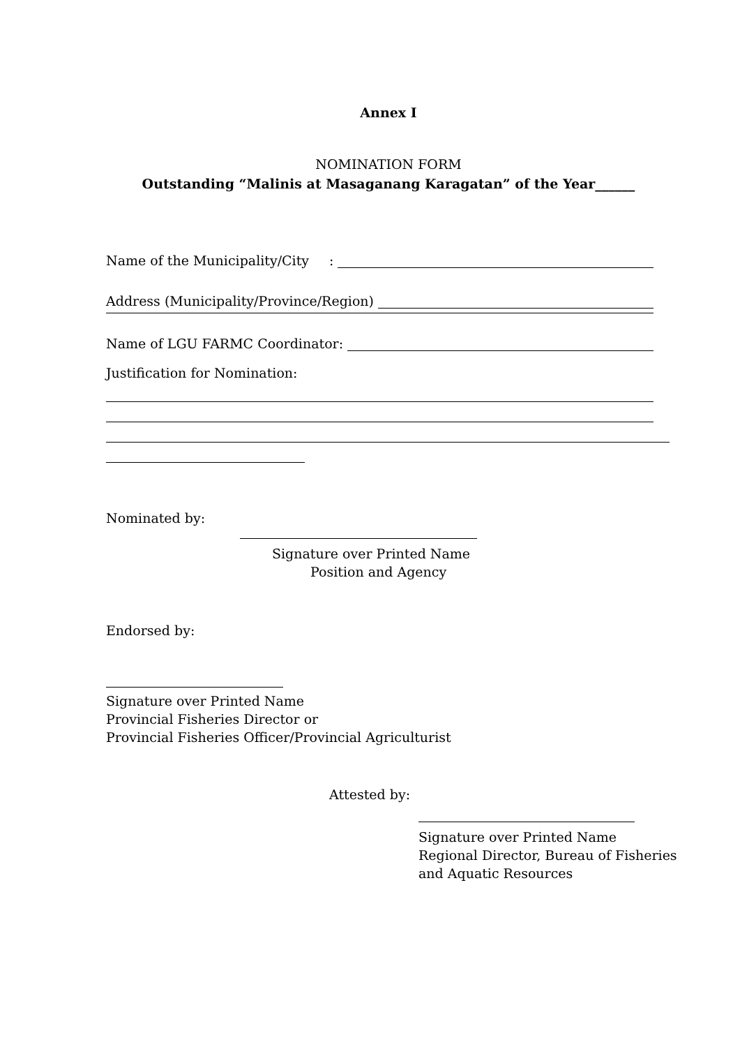Annex I
NOMINATION FORM
Outstanding “Malinis at Masaganang Karagatan” of the Year______
Name of the Municipality/City:
Address (Municipality/Province/Region)
Name of LGU FARMC Coordinator:
Justification for Nomination:
Nominated by:
Signature over Printed Name
Position and Agency
Endorsed by:
Signature over Printed Name
Provincial Fisheries Director or
Provincial Fisheries Officer/Provincial Agriculturist
Attested by:
Signature over Printed Name
Regional Director, Bureau of Fisheries
and Aquatic Resources